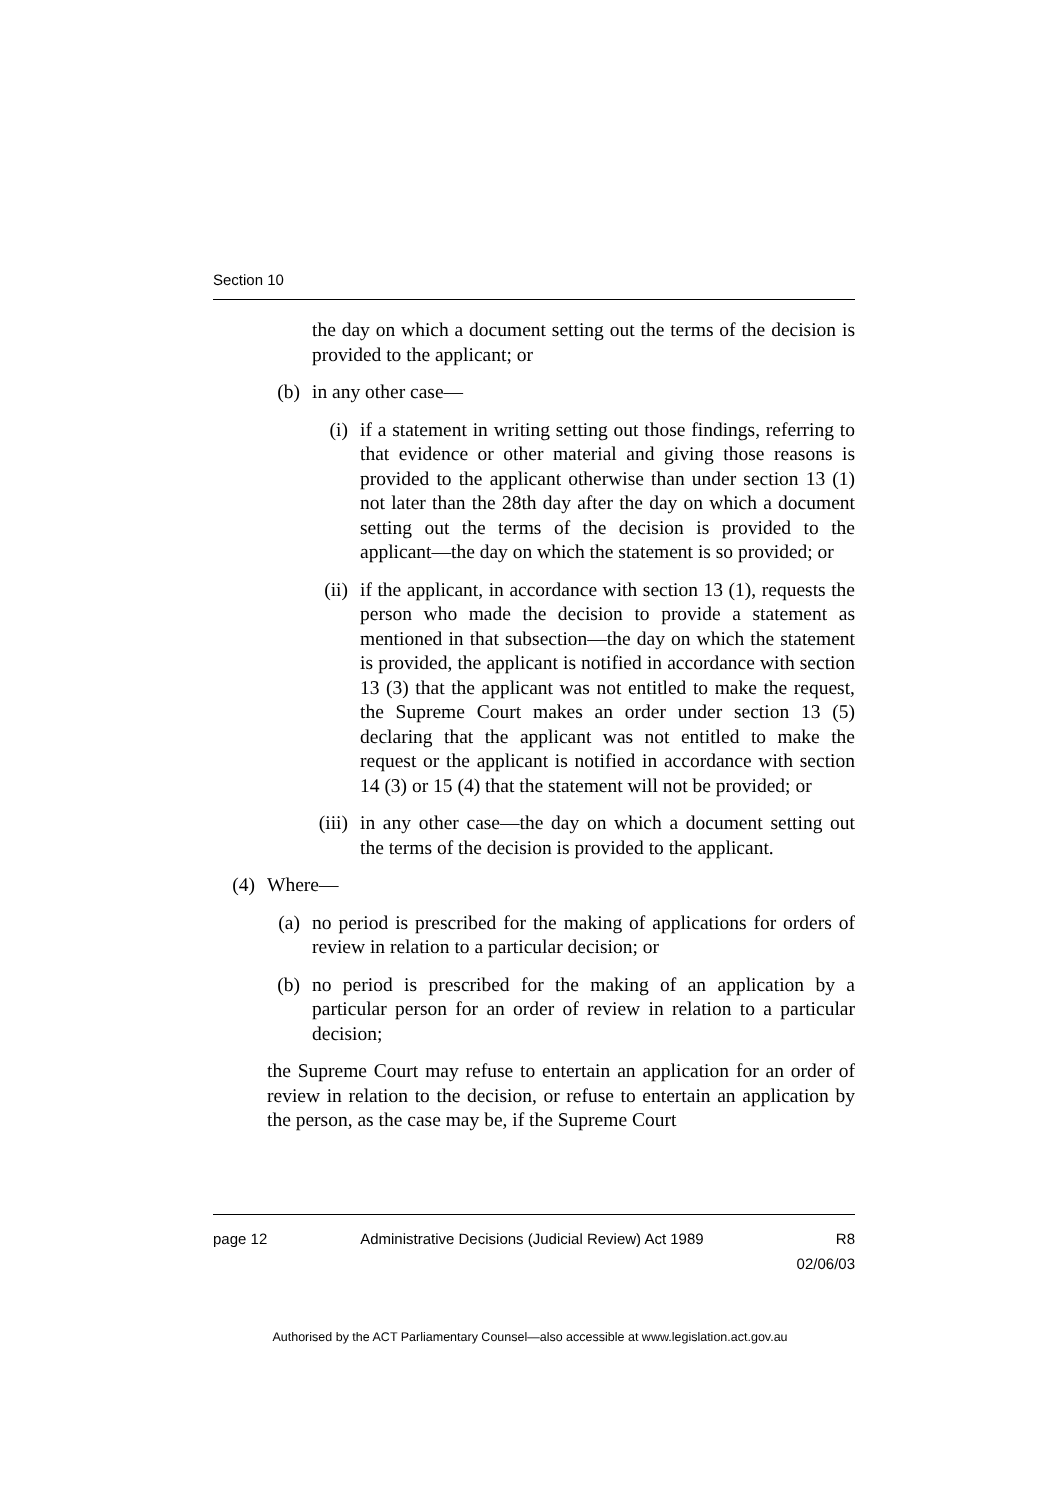Section 10
the day on which a document setting out the terms of the decision is provided to the applicant; or
(b) in any other case—
(i) if a statement in writing setting out those findings, referring to that evidence or other material and giving those reasons is provided to the applicant otherwise than under section 13 (1) not later than the 28th day after the day on which a document setting out the terms of the decision is provided to the applicant—the day on which the statement is so provided; or
(ii)
if the applicant, in accordance with section 13 (1), requests the person who made the decision to provide a statement as mentioned in that subsection—the day on which the statement is provided, the applicant is notified in accordance with section 13 (3) that the applicant was not entitled to make the request, the Supreme Court makes an order under section 13 (5) declaring that the applicant was not entitled to make the request or the applicant is notified in accordance with section 14 (3) or 15 (4) that the statement will not be provided; or
(iii)
in any other case—the day on which a document setting out the terms of the decision is provided to the applicant.
(4) Where—
(a) no period is prescribed for the making of applications for orders of review in relation to a particular decision; or
(b) no period is prescribed for the making of an application by a particular person for an order of review in relation to a particular decision;
the Supreme Court may refuse to entertain an application for an order of review in relation to the decision, or refuse to entertain an application by the person, as the case may be, if the Supreme Court
page 12 Administrative Decisions (Judicial Review) Act 1989 R8
02/06/03
Authorised by the ACT Parliamentary Counsel—also accessible at www.legislation.act.gov.au